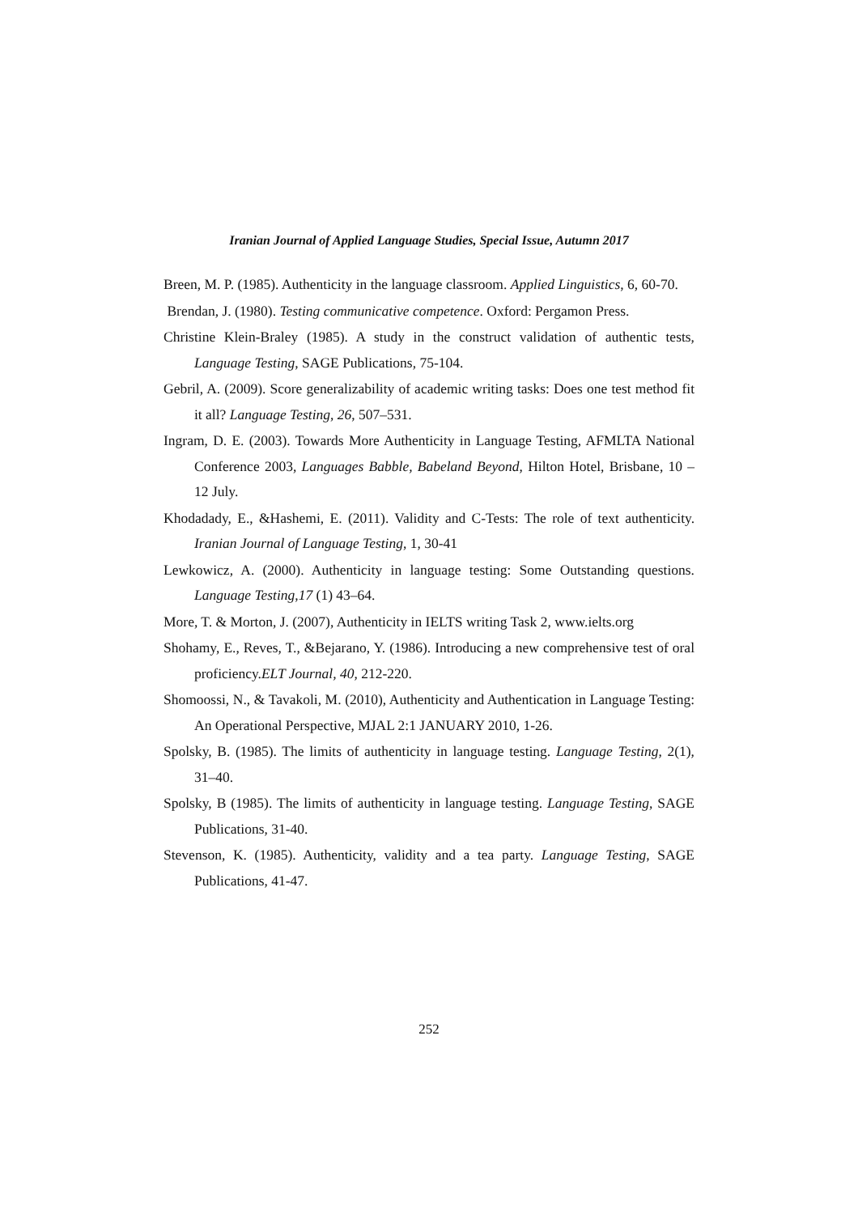Iranian Journal of Applied Language Studies, Special Issue, Autumn 2017
Breen, M. P. (1985). Authenticity in the language classroom. Applied Linguistics, 6, 60-70.
Brendan, J. (1980). Testing communicative competence. Oxford: Pergamon Press.
Christine Klein-Braley (1985). A study in the construct validation of authentic tests, Language Testing, SAGE Publications, 75-104.
Gebril, A. (2009). Score generalizability of academic writing tasks: Does one test method fit it all? Language Testing, 26, 507–531.
Ingram, D. E. (2003). Towards More Authenticity in Language Testing, AFMLTA National Conference 2003, Languages Babble, Babeland Beyond, Hilton Hotel, Brisbane, 10 – 12 July.
Khodadady, E., &Hashemi, E. (2011). Validity and C-Tests: The role of text authenticity. Iranian Journal of Language Testing, 1, 30-41
Lewkowicz, A. (2000). Authenticity in language testing: Some Outstanding questions. Language Testing,17 (1) 43–64.
More, T. & Morton, J. (2007), Authenticity in IELTS writing Task 2, www.ielts.org
Shohamy, E., Reves, T., &Bejarano, Y. (1986). Introducing a new comprehensive test of oral proficiency.ELT Journal, 40, 212-220.
Shomoossi, N., & Tavakoli, M. (2010), Authenticity and Authentication in Language Testing: An Operational Perspective, MJAL 2:1 JANUARY 2010, 1-26.
Spolsky, B. (1985). The limits of authenticity in language testing. Language Testing, 2(1), 31–40.
Spolsky, B (1985). The limits of authenticity in language testing. Language Testing, SAGE Publications, 31-40.
Stevenson, K. (1985). Authenticity, validity and a tea party. Language Testing, SAGE Publications, 41-47.
252